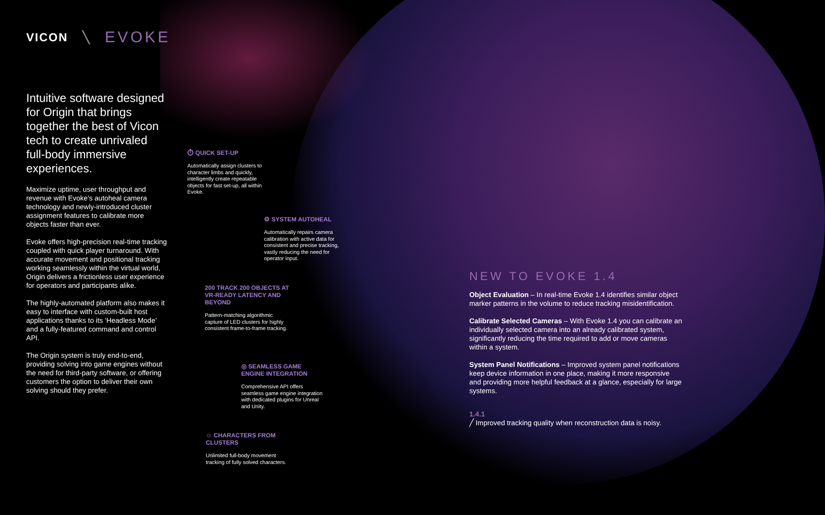VICON ╲ EVOKE
Intuitive software designed for Origin that brings together the best of Vicon tech to create unrivaled full-body immersive experiences.
Maximize uptime, user throughput and revenue with Evoke’s autoheal camera technology and newly-introduced cluster assignment features to calibrate more objects faster than ever.
Evoke offers high-precision real-time tracking coupled with quick player turnaround. With accurate movement and positional tracking working seamlessly within the virtual world, Origin delivers a frictionless user experience for operators and participants alike.
The highly-automated platform also makes it easy to interface with custom-built host applications thanks to its ‘Headless Mode’ and a fully-featured command and control API.
The Origin system is truly end-to-end, providing solving into game engines without the need for third-party software, or offering customers the option to deliver their own solving should they prefer.
⏱ QUICK SET-UP
Automatically assign clusters to character limbs and quickly, intelligently create repeatable objects for fast set-up, all within Evoke.
⚙ SYSTEM AUTOHEAL
Automatically repairs camera calibration with active data for consistent and precise tracking, vastly reducing the need for operator input.
200 TRACK 200 OBJECTS AT VR-READY LATENCY AND BEYOND
Pattern-matching algorithmic capture of LED clusters for highly consistent frame-to-frame tracking.
◎ SEAMLESS GAME ENGINE INTEGRATION
Comprehensive API offers seamless game engine integration with dedicated plugins for Unreal and Unity.
☺ CHARACTERS FROM CLUSTERS
Unlimited full-body movement tracking of fully solved characters.
NEW TO EVOKE 1.4
Object Evaluation – In real-time Evoke 1.4 identifies similar object marker patterns in the volume to reduce tracking misidentification.
Calibrate Selected Cameras – With Evoke 1.4 you can calibrate an individually selected camera into an already calibrated system, significantly reducing the time required to add or move cameras within a system.
System Panel Notifications – Improved system panel notifications keep device information in one place, making it more responsive and providing more helpful feedback at a glance, especially for large systems.
1.4.1
╱ Improved tracking quality when reconstruction data is noisy.